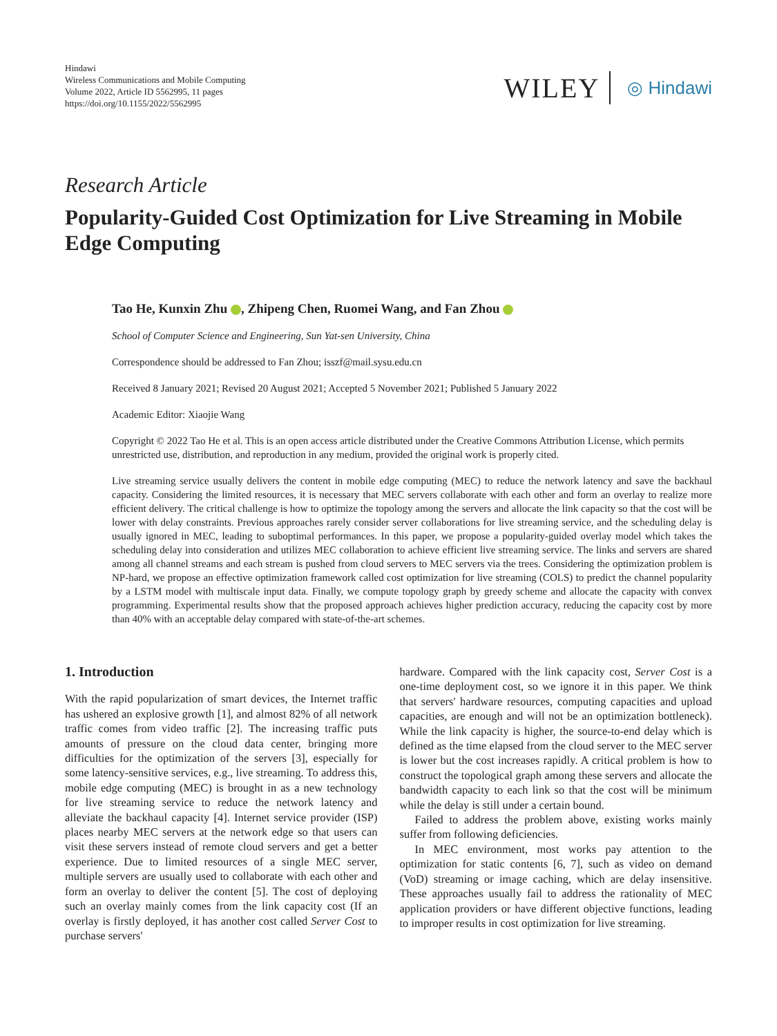Hindawi
Wireless Communications and Mobile Computing
Volume 2022, Article ID 5562995, 11 pages
https://doi.org/10.1155/2022/5562995
WILEY ◎ Hindawi
Research Article
Popularity-Guided Cost Optimization for Live Streaming in Mobile Edge Computing
Tao He, Kunxin Zhu , Zhipeng Chen, Ruomei Wang, and Fan Zhou
School of Computer Science and Engineering, Sun Yat-sen University, China
Correspondence should be addressed to Fan Zhou; isszf@mail.sysu.edu.cn
Received 8 January 2021; Revised 20 August 2021; Accepted 5 November 2021; Published 5 January 2022
Academic Editor: Xiaojie Wang
Copyright © 2022 Tao He et al. This is an open access article distributed under the Creative Commons Attribution License, which permits unrestricted use, distribution, and reproduction in any medium, provided the original work is properly cited.
Live streaming service usually delivers the content in mobile edge computing (MEC) to reduce the network latency and save the backhaul capacity. Considering the limited resources, it is necessary that MEC servers collaborate with each other and form an overlay to realize more efficient delivery. The critical challenge is how to optimize the topology among the servers and allocate the link capacity so that the cost will be lower with delay constraints. Previous approaches rarely consider server collaborations for live streaming service, and the scheduling delay is usually ignored in MEC, leading to suboptimal performances. In this paper, we propose a popularity-guided overlay model which takes the scheduling delay into consideration and utilizes MEC collaboration to achieve efficient live streaming service. The links and servers are shared among all channel streams and each stream is pushed from cloud servers to MEC servers via the trees. Considering the optimization problem is NP-hard, we propose an effective optimization framework called cost optimization for live streaming (COLS) to predict the channel popularity by a LSTM model with multiscale input data. Finally, we compute topology graph by greedy scheme and allocate the capacity with convex programming. Experimental results show that the proposed approach achieves higher prediction accuracy, reducing the capacity cost by more than 40% with an acceptable delay compared with state-of-the-art schemes.
1. Introduction
With the rapid popularization of smart devices, the Internet traffic has ushered an explosive growth [1], and almost 82% of all network traffic comes from video traffic [2]. The increasing traffic puts amounts of pressure on the cloud data center, bringing more difficulties for the optimization of the servers [3], especially for some latency-sensitive services, e.g., live streaming. To address this, mobile edge computing (MEC) is brought in as a new technology for live streaming service to reduce the network latency and alleviate the backhaul capacity [4]. Internet service provider (ISP) places nearby MEC servers at the network edge so that users can visit these servers instead of remote cloud servers and get a better experience. Due to limited resources of a single MEC server, multiple servers are usually used to collaborate with each other and form an overlay to deliver the content [5]. The cost of deploying such an overlay mainly comes from the link capacity cost (If an overlay is firstly deployed, it has another cost called Server Cost to purchase servers'
hardware. Compared with the link capacity cost, Server Cost is a one-time deployment cost, so we ignore it in this paper. We think that servers' hardware resources, computing capacities and upload capacities, are enough and will not be an optimization bottleneck). While the link capacity is higher, the source-to-end delay which is defined as the time elapsed from the cloud server to the MEC server is lower but the cost increases rapidly. A critical problem is how to construct the topological graph among these servers and allocate the bandwidth capacity to each link so that the cost will be minimum while the delay is still under a certain bound.
Failed to address the problem above, existing works mainly suffer from following deficiencies.
In MEC environment, most works pay attention to the optimization for static contents [6, 7], such as video on demand (VoD) streaming or image caching, which are delay insensitive. These approaches usually fail to address the rationality of MEC application providers or have different objective functions, leading to improper results in cost optimization for live streaming.